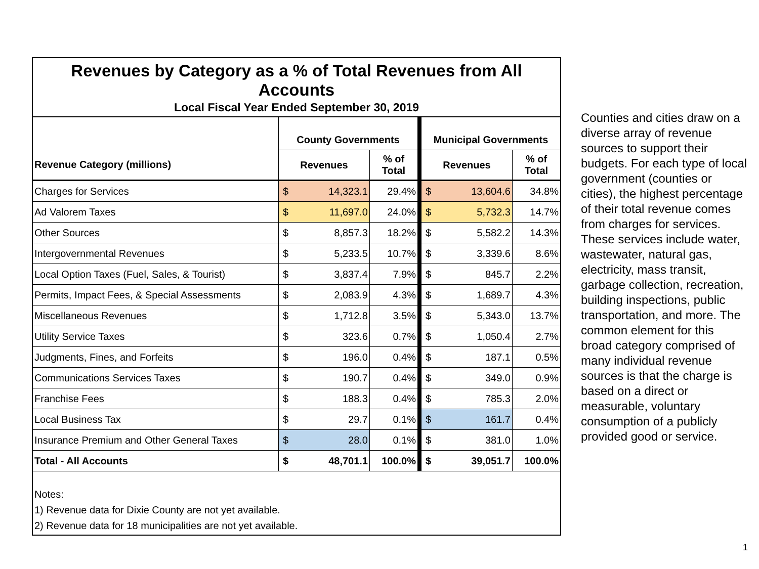Revenues by Category as a % of Total Revenues from All Accounts
Local Fiscal Year Ended September 30, 2019
| | County Governments | | | Municipal Governments | | |
| --- | --- | --- | --- | --- | --- | --- |
| Revenue Category (millions) | Revenues | | % of Total | Revenues | | % of Total |
| Charges for Services | $ | 14,323.1 | 29.4% | $ | 13,604.6 | 34.8% |
| Ad Valorem Taxes | $ | 11,697.0 | 24.0% | $ | 5,732.3 | 14.7% |
| Other Sources | $ | 8,857.3 | 18.2% | $ | 5,582.2 | 14.3% |
| Intergovernmental Revenues | $ | 5,233.5 | 10.7% | $ | 3,339.6 | 8.6% |
| Local Option Taxes (Fuel, Sales, & Tourist) | $ | 3,837.4 | 7.9% | $ | 845.7 | 2.2% |
| Permits, Impact Fees, & Special Assessments | $ | 2,083.9 | 4.3% | $ | 1,689.7 | 4.3% |
| Miscellaneous Revenues | $ | 1,712.8 | 3.5% | $ | 5,343.0 | 13.7% |
| Utility Service Taxes | $ | 323.6 | 0.7% | $ | 1,050.4 | 2.7% |
| Judgments, Fines, and Forfeits | $ | 196.0 | 0.4% | $ | 187.1 | 0.5% |
| Communications Services Taxes | $ | 190.7 | 0.4% | $ | 349.0 | 0.9% |
| Franchise Fees | $ | 188.3 | 0.4% | $ | 785.3 | 2.0% |
| Local Business Tax | $ | 29.7 | 0.1% | $ | 161.7 | 0.4% |
| Insurance Premium and Other General Taxes | $ | 28.0 | 0.1% | $ | 381.0 | 1.0% |
| Total - All Accounts | $ | 48,701.1 | 100.0% | $ | 39,051.7 | 100.0% |
Notes:
1) Revenue data for Dixie County are not yet available.
2) Revenue data for 18 municipalities are not yet available.
Counties and cities draw on a diverse array of revenue sources to support their budgets. For each type of local government (counties or cities), the highest percentage of their total revenue comes from charges for services. These services include water, wastewater, natural gas, electricity, mass transit, garbage collection, recreation, building inspections, public transportation, and more. The common element for this broad category comprised of many individual revenue sources is that the charge is based on a direct or measurable, voluntary consumption of a publicly provided good or service.
1